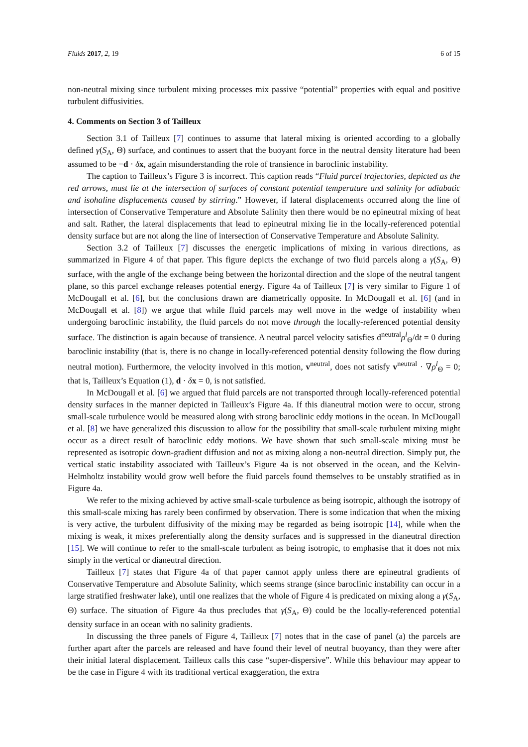Fluids 2017, 2, 19 6 of 15
non-neutral mixing since turbulent mixing processes mix passive “potential” properties with equal and positive turbulent diffusivities.
4. Comments on Section 3 of Tailleux
Section 3.1 of Tailleux [7] continues to assume that lateral mixing is oriented according to a globally defined γ(S<sub>A</sub>, Θ) surface, and continues to assert that the buoyant force in the neutral density literature had been assumed to be −d · δx, again misunderstanding the role of transience in baroclinic instability.
The caption to Tailleux’s Figure 3 is incorrect. This caption reads “Fluid parcel trajectories, depicted as the red arrows, must lie at the intersection of surfaces of constant potential temperature and salinity for adiabatic and isohaline displacements caused by stirring.” However, if lateral displacements occurred along the line of intersection of Conservative Temperature and Absolute Salinity then there would be no epineutral mixing of heat and salt. Rather, the lateral displacements that lead to epineutral mixing lie in the locally-referenced potential density surface but are not along the line of intersection of Conservative Temperature and Absolute Salinity.
Section 3.2 of Tailleux [7] discusses the energetic implications of mixing in various directions, as summarized in Figure 4 of that paper. This figure depicts the exchange of two fluid parcels along a γ(S<sub>A</sub>, Θ) surface, with the angle of the exchange being between the horizontal direction and the slope of the neutral tangent plane, so this parcel exchange releases potential energy. Figure 4a of Tailleux [7] is very similar to Figure 1 of McDougall et al. [6], but the conclusions drawn are diametrically opposite. In McDougall et al. [6] (and in McDougall et al. [8]) we argue that while fluid parcels may well move in the wedge of instability when undergoing baroclinic instability, the fluid parcels do not move through the locally-referenced potential density surface. The distinction is again because of transience. A neutral parcel velocity satisfies d<sup>neutral</sup>ρ<sup>l</sup><sub>Θ</sub>/dt = 0 during baroclinic instability (that is, there is no change in locally-referenced potential density following the flow during neutral motion). Furthermore, the velocity involved in this motion, v<sup>neutral</sup>, does not satisfy v<sup>neutral</sup> · ∇ρ<sup>l</sup><sub>Θ</sub> = 0; that is, Tailleux’s Equation (1), d · δx = 0, is not satisfied.
In McDougall et al. [6] we argued that fluid parcels are not transported through locally-referenced potential density surfaces in the manner depicted in Tailleux’s Figure 4a. If this dianeutral motion were to occur, strong small-scale turbulence would be measured along with strong baroclinic eddy motions in the ocean. In McDougall et al. [8] we have generalized this discussion to allow for the possibility that small-scale turbulent mixing might occur as a direct result of baroclinic eddy motions. We have shown that such small-scale mixing must be represented as isotropic down-gradient diffusion and not as mixing along a non-neutral direction. Simply put, the vertical static instability associated with Tailleux’s Figure 4a is not observed in the ocean, and the Kelvin-Helmholtz instability would grow well before the fluid parcels found themselves to be unstably stratified as in Figure 4a.
We refer to the mixing achieved by active small-scale turbulence as being isotropic, although the isotropy of this small-scale mixing has rarely been confirmed by observation. There is some indication that when the mixing is very active, the turbulent diffusivity of the mixing may be regarded as being isotropic [14], while when the mixing is weak, it mixes preferentially along the density surfaces and is suppressed in the dianeutral direction [15]. We will continue to refer to the small-scale turbulent as being isotropic, to emphasise that it does not mix simply in the vertical or dianeutral direction.
Tailleux [7] states that Figure 4a of that paper cannot apply unless there are epineutral gradients of Conservative Temperature and Absolute Salinity, which seems strange (since baroclinic instability can occur in a large stratified freshwater lake), until one realizes that the whole of Figure 4 is predicated on mixing along a γ(S<sub>A</sub>, Θ) surface. The situation of Figure 4a thus precludes that γ(S<sub>A</sub>, Θ) could be the locally-referenced potential density surface in an ocean with no salinity gradients.
In discussing the three panels of Figure 4, Tailleux [7] notes that in the case of panel (a) the parcels are further apart after the parcels are released and have found their level of neutral buoyancy, than they were after their initial lateral displacement. Tailleux calls this case “super-dispersive”. While this behaviour may appear to be the case in Figure 4 with its traditional vertical exaggeration, the extra